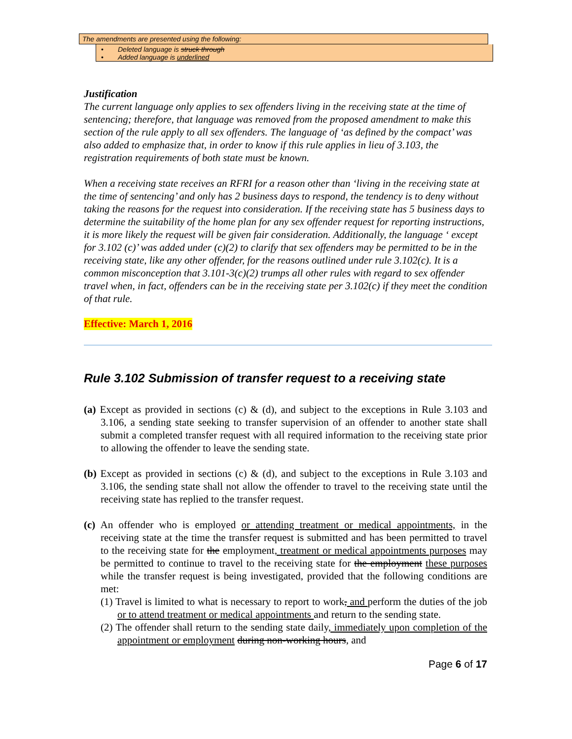The amendments are presented using the following:
• Deleted language is struck through
• Added language is underlined
Justification
The current language only applies to sex offenders living in the receiving state at the time of sentencing; therefore, that language was removed from the proposed amendment to make this section of the rule apply to all sex offenders. The language of ‘as defined by the compact’ was also added to emphasize that, in order to know if this rule applies in lieu of 3.103, the registration requirements of both state must be known.
When a receiving state receives an RFRI for a reason other than ‘living in the receiving state at the time of sentencing’ and only has 2 business days to respond, the tendency is to deny without taking the reasons for the request into consideration. If the receiving state has 5 business days to determine the suitability of the home plan for any sex offender request for reporting instructions, it is more likely the request will be given fair consideration. Additionally, the language ‘ except for 3.102 (c)’ was added under (c)(2) to clarify that sex offenders may be permitted to be in the receiving state, like any other offender, for the reasons outlined under rule 3.102(c). It is a common misconception that 3.101-3(c)(2) trumps all other rules with regard to sex offender travel when, in fact, offenders can be in the receiving state per 3.102(c) if they meet the condition of that rule.
Effective: March 1, 2016
Rule 3.102 Submission of transfer request to a receiving state
(a) Except as provided in sections (c) & (d), and subject to the exceptions in Rule 3.103 and 3.106, a sending state seeking to transfer supervision of an offender to another state shall submit a completed transfer request with all required information to the receiving state prior to allowing the offender to leave the sending state.
(b) Except as provided in sections (c) & (d), and subject to the exceptions in Rule 3.103 and 3.106, the sending state shall not allow the offender to travel to the receiving state until the receiving state has replied to the transfer request.
(c) An offender who is employed or attending treatment or medical appointments, in the receiving state at the time the transfer request is submitted and has been permitted to travel to the receiving state for the employment, treatment or medical appointments purposes may be permitted to continue to travel to the receiving state for the employment these purposes while the transfer request is being investigated, provided that the following conditions are met:
(1) Travel is limited to what is necessary to report to work, and perform the duties of the job or to attend treatment or medical appointments and return to the sending state.
(2) The offender shall return to the sending state daily, immediately upon completion of the appointment or employment during non-working hours, and
Page 6 of 17